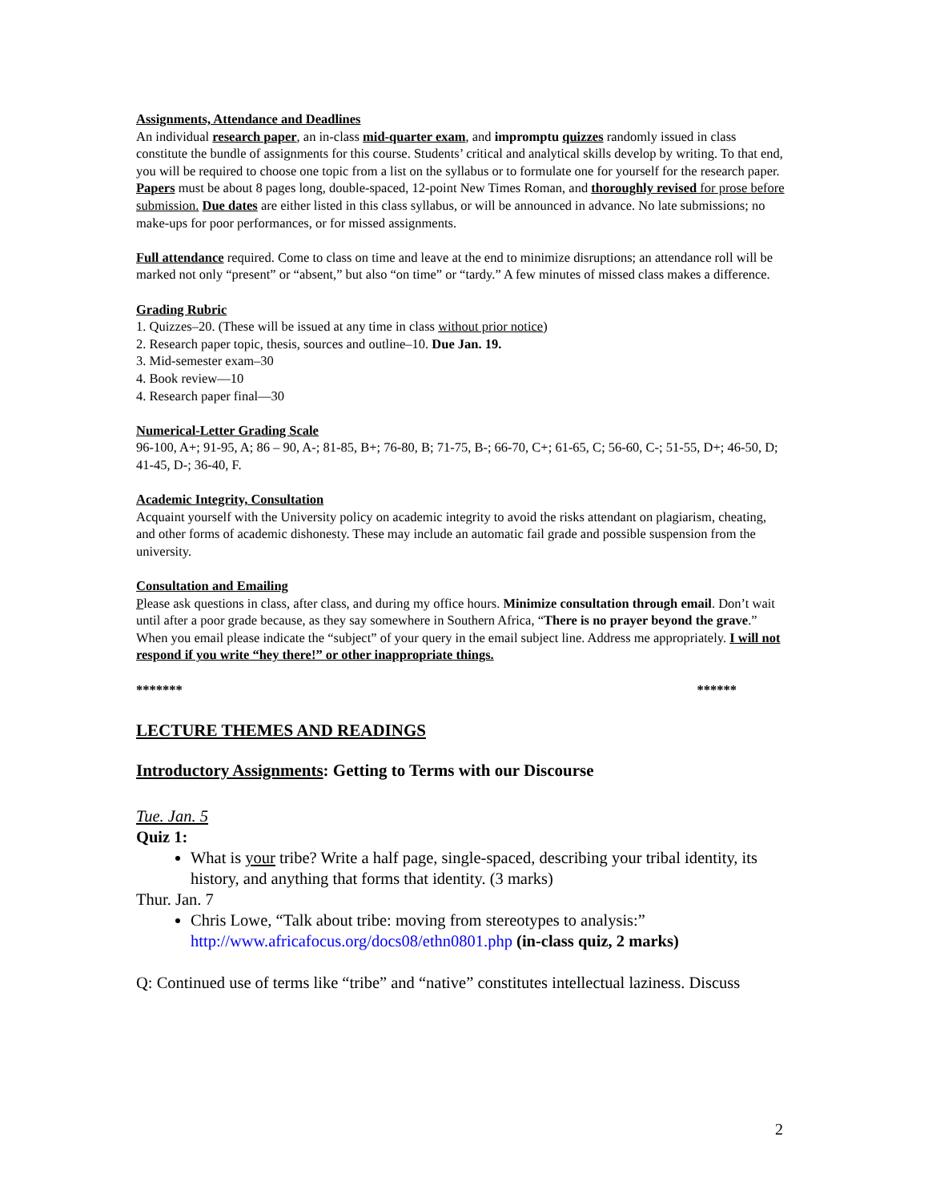Assignments, Attendance and Deadlines
An individual research paper, an in-class mid-quarter exam, and impromptu quizzes randomly issued in class constitute the bundle of assignments for this course. Students’ critical and analytical skills develop by writing. To that end, you will be required to choose one topic from a list on the syllabus or to formulate one for yourself for the research paper. Papers must be about 8 pages long, double-spaced, 12-point New Times Roman, and thoroughly revised for prose before submission. Due dates are either listed in this class syllabus, or will be announced in advance. No late submissions; no make-ups for poor performances, or for missed assignments.
Full attendance required. Come to class on time and leave at the end to minimize disruptions; an attendance roll will be marked not only “present” or “absent,” but also “on time” or “tardy.” A few minutes of missed class makes a difference.
Grading Rubric
1. Quizzes–20. (These will be issued at any time in class without prior notice)
2. Research paper topic, thesis, sources and outline–10. Due Jan. 19.
3. Mid-semester exam–30
4. Book review—10
4. Research paper final—30
Numerical-Letter Grading Scale
96-100, A+; 91-95, A; 86 – 90, A-; 81-85, B+; 76-80, B; 71-75, B-; 66-70, C+; 61-65, C; 56-60, C-; 51-55, D+; 46-50, D; 41-45, D-; 36-40, F.
Academic Integrity, Consultation
Acquaint yourself with the University policy on academic integrity to avoid the risks attendant on plagiarism, cheating, and other forms of academic dishonesty. These may include an automatic fail grade and possible suspension from the university.
Consultation and Emailing
Please ask questions in class, after class, and during my office hours. Minimize consultation through email. Don’t wait until after a poor grade because, as they say somewhere in Southern Africa, “There is no prayer beyond the grave.” When you email please indicate the “subject” of your query in the email subject line. Address me appropriately. I will not respond if you write “hey there!” or other inappropriate things.
******* ******
LECTURE THEMES AND READINGS
Introductory Assignments: Getting to Terms with our Discourse
Tue. Jan. 5
Quiz 1:
What is your tribe? Write a half page, single-spaced, describing your tribal identity, its history, and anything that forms that identity. (3 marks)
Thur. Jan. 7
Chris Lowe, “Talk about tribe: moving from stereotypes to analysis:” http://www.africafocus.org/docs08/ethn0801.php (in-class quiz, 2 marks)
Q: Continued use of terms like “tribe” and “native” constitutes intellectual laziness. Discuss
2